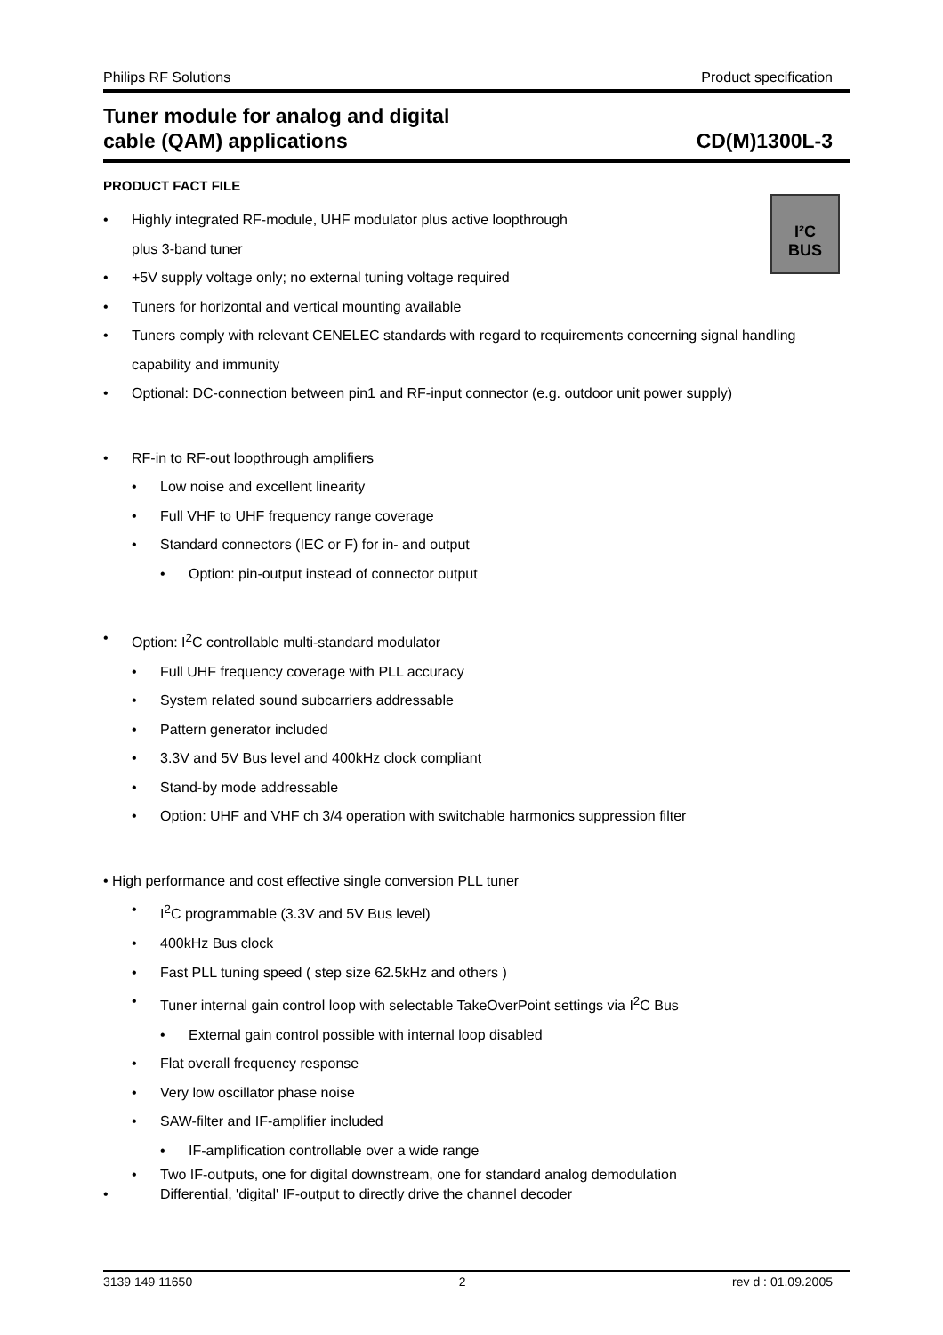Philips RF Solutions Product specification
Tuner module for analog and digital
cable (QAM) applications
CD(M)1300L-3
I²C
BUS
PRODUCT FACT FILE
Highly integrated RF-module, UHF modulator plus active loopthrough
plus 3-band tuner
+5V supply voltage only; no external tuning voltage required
Tuners for horizontal and vertical mounting available
Tuners comply with relevant CENELEC standards with regard to requirements concerning signal handling capability and immunity
Optional: DC-connection between pin1 and RF-input connector (e.g. outdoor unit power supply)
RF-in to RF-out loopthrough amplifiers
Low noise and excellent linearity
Full VHF to UHF frequency range coverage
Standard connectors (IEC or F) for in- and output
Option: pin-output instead of connector output
Option: I<sup>2</sup>C controllable multi-standard modulator
Full UHF frequency coverage with PLL accuracy
System related sound subcarriers addressable
Pattern generator included
3.3V and 5V Bus level and 400kHz clock compliant
Stand-by mode addressable
Option: UHF and VHF ch 3/4 operation with switchable harmonics suppression filter
• High performance and cost effective single conversion PLL tuner
I<sup>2</sup>C programmable (3.3V and 5V Bus level)
400kHz Bus clock
Fast PLL tuning speed ( step size 62.5kHz and others )
Tuner internal gain control loop with selectable TakeOverPoint settings via I<sup>2</sup>C Bus
External gain control possible with internal loop disabled
Flat overall frequency response
Very low oscillator phase noise
SAW-filter and IF-amplifier included
IF-amplification controllable over a wide range
Two IF-outputs, one for digital downstream, one for standard analog demodulation
Differential, 'digital' IF-output to directly drive the channel decoder
3139 149 11650 2 rev d : 01.09.2005